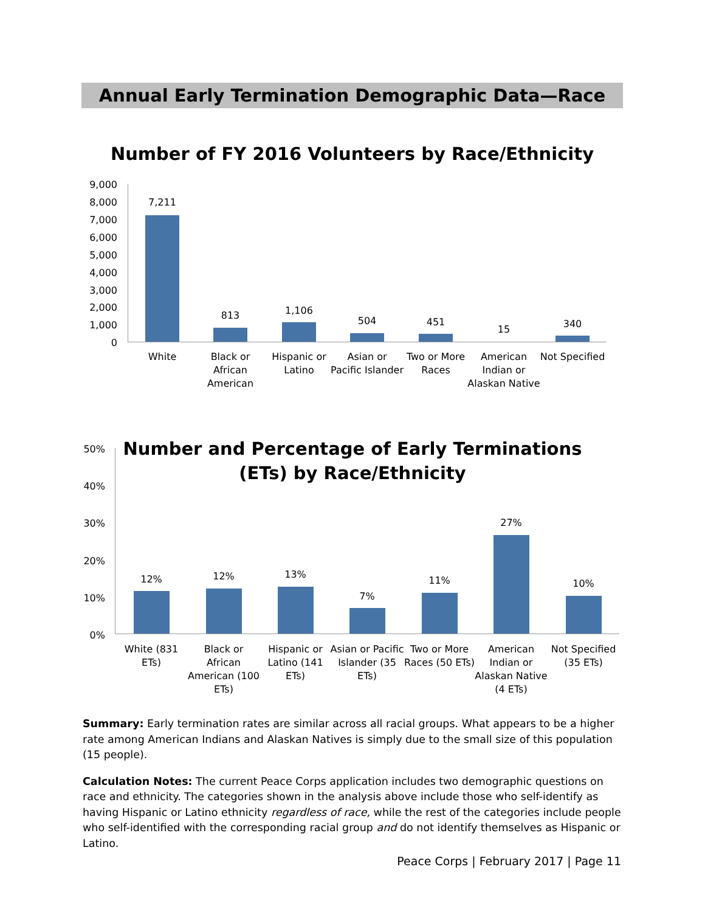Annual Early Termination Demographic Data—Race
Number of FY 2016 Volunteers by Race/Ethnicity
9,000
8,000
7,000
6,000
5,000
4,000
3,000
2,000
1,000
0
7,211
813 1,106
504 451
15 340
White
Black or African American
Hispanic or Latino
Asian or Pacific Islander
Two or More Races
American Indian or Alaskan Native
Not Specified
Number and Percentage of Early Terminations (ETs) by Race/Ethnicity
50%
40%
30%
20%
10%
0%
12% 12% 13%
7%
11%
27%
10%
White (831 ETs)
Black or African American (100 ETs)
Hispanic or Latino (141 ETs)
Asian or Pacific Islander (35 ETs)
Two or More Races (50 ETs)
American Indian or Alaskan Native (4 ETs)
Not Specified (35 ETs)
Summary: Early termination rates are similar across all racial groups. What appears to be a higher rate among American Indians and Alaskan Natives is simply due to the small size of this population (15 people).
Calculation Notes: The current Peace Corps application includes two demographic questions on race and ethnicity. The categories shown in the analysis above include those who self-identify as having Hispanic or Latino ethnicity regardless of race, while the rest of the categories include people who self-identified with the corresponding racial group and do not identify themselves as Hispanic or Latino.
Peace Corps | February 2017 | Page 11